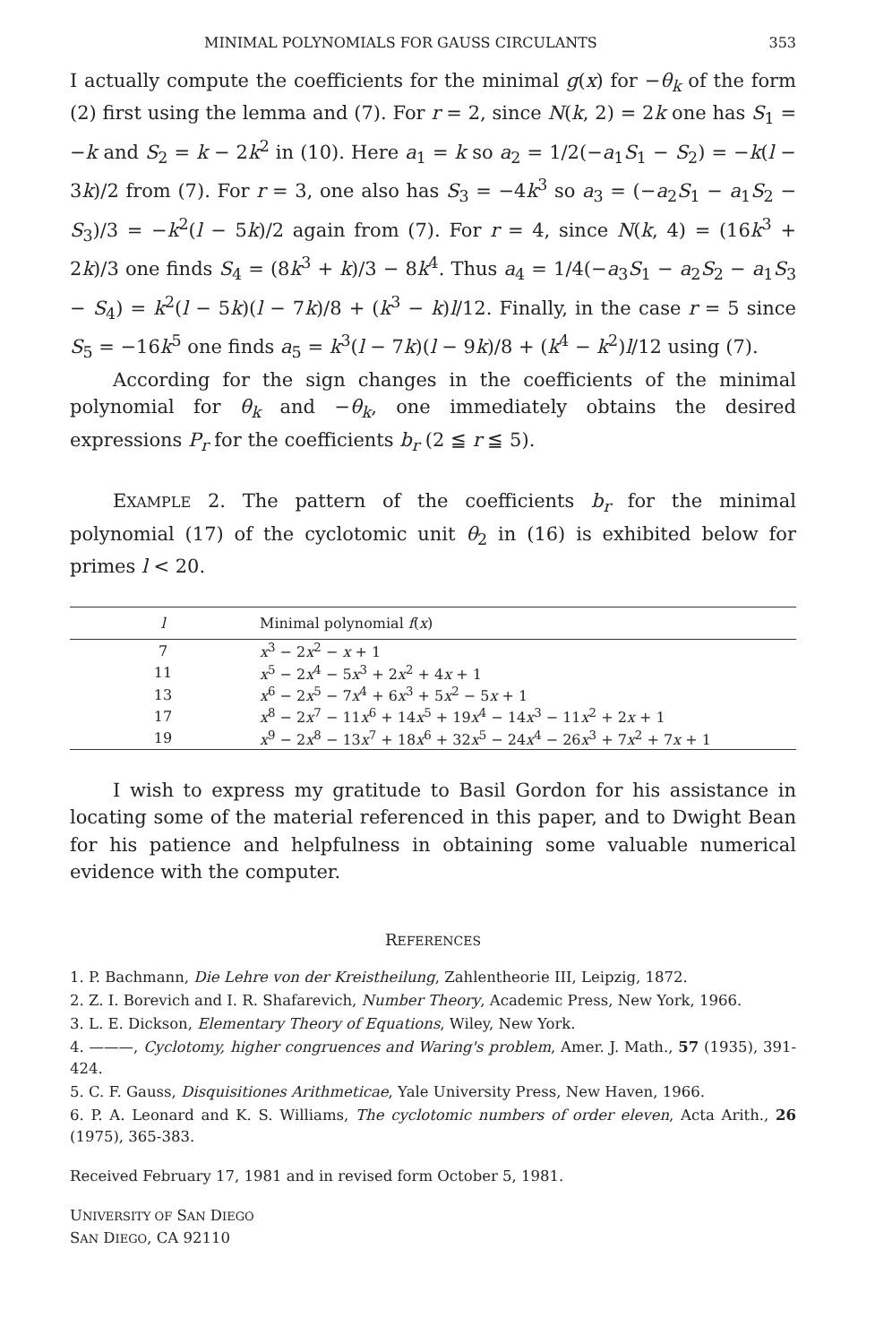MINIMAL POLYNOMIALS FOR GAUSS CIRCULANTS 353
I actually compute the coefficients for the minimal g(x) for −θ<sub>k</sub> of the form (2) first using the lemma and (7). For r = 2, since N(k, 2) = 2k one has S<sub>1</sub> = −k and S<sub>2</sub> = k − 2k<sup>2</sup> in (10). Here a<sub>1</sub> = k so a<sub>2</sub> = 1/2(−a<sub>1</sub>S<sub>1</sub> − S<sub>2</sub>) = −k(l − 3k)/2 from (7). For r = 3, one also has S<sub>3</sub> = −4k<sup>3</sup> so a<sub>3</sub> = (−a<sub>2</sub>S<sub>1</sub> − a<sub>1</sub>S<sub>2</sub> − S<sub>3</sub>)/3 = −k<sup>2</sup>(l − 5k)/2 again from (7). For r = 4, since N(k, 4) = (16k<sup>3</sup> + 2k)/3 one finds S<sub>4</sub> = (8k<sup>3</sup> + k)/3 − 8k<sup>4</sup>. Thus a<sub>4</sub> = 1/4(−a<sub>3</sub>S<sub>1</sub> − a<sub>2</sub>S<sub>2</sub> − a<sub>1</sub>S<sub>3</sub> − S<sub>4</sub>) = k<sup>2</sup>(l − 5k)(l − 7k)/8 + (k<sup>3</sup> − k)l/12. Finally, in the case r = 5 since S<sub>5</sub> = −16k<sup>5</sup> one finds a<sub>5</sub> = k<sup>3</sup>(l − 7k)(l − 9k)/8 + (k<sup>4</sup> − k<sup>2</sup>)l/12 using (7).
According for the sign changes in the coefficients of the minimal polynomial for θ<sub>k</sub> and −θ<sub>k</sub>, one immediately obtains the desired expressions P<sub>r</sub> for the coefficients b<sub>r</sub> (2 ≦ r ≦ 5).
EXAMPLE 2. The pattern of the coefficients b<sub>r</sub> for the minimal polynomial (17) of the cyclotomic unit θ<sub>2</sub> in (16) is exhibited below for primes l < 20.
| l | Minimal polynomial f ( x ) |
| --- | --- |
| 7 | x<sup>3</sup> − 2 x<sup>2</sup> − x + 1 |
| 11 | x<sup>5</sup> − 2 x<sup>4</sup> − 5 x<sup>3</sup> + 2 x<sup>2</sup> + 4 x + 1 |
| 13 | x<sup>6</sup> − 2 x<sup>5</sup> − 7 x<sup>4</sup> + 6 x<sup>3</sup> + 5 x<sup>2</sup> − 5 x + 1 |
| 17 | x<sup>8</sup> − 2 x<sup>7</sup> − 11 x<sup>6</sup> + 14 x<sup>5</sup> + 19 x<sup>4</sup> − 14 x<sup>3</sup> − 11 x<sup>2</sup> + 2 x + 1 |
| 19 | x<sup>9</sup> − 2 x<sup>8</sup> − 13 x<sup>7</sup> + 18 x<sup>6</sup> + 32 x<sup>5</sup> − 24 x<sup>4</sup> − 26 x<sup>3</sup> + 7 x<sup>2</sup> + 7 x + 1 |
I wish to express my gratitude to Basil Gordon for his assistance in locating some of the material referenced in this paper, and to Dwight Bean for his patience and helpfulness in obtaining some valuable numerical evidence with the computer.
REFERENCES
1. P. Bachmann, Die Lehre von der Kreistheilung, Zahlentheorie III, Leipzig, 1872.
2. Z. I. Borevich and I. R. Shafarevich, Number Theory, Academic Press, New York, 1966.
3. L. E. Dickson, Elementary Theory of Equations, Wiley, New York.
4. ———, Cyclotomy, higher congruences and Waring's problem, Amer. J. Math., 57 (1935), 391-424.
5. C. F. Gauss, Disquisitiones Arithmeticae, Yale University Press, New Haven, 1966.
6. P. A. Leonard and K. S. Williams, The cyclotomic numbers of order eleven, Acta Arith., 26 (1975), 365-383.
Received February 17, 1981 and in revised form October 5, 1981.
UNIVERSITY OF SAN DIEGO
SAN DIEGO, CA 92110